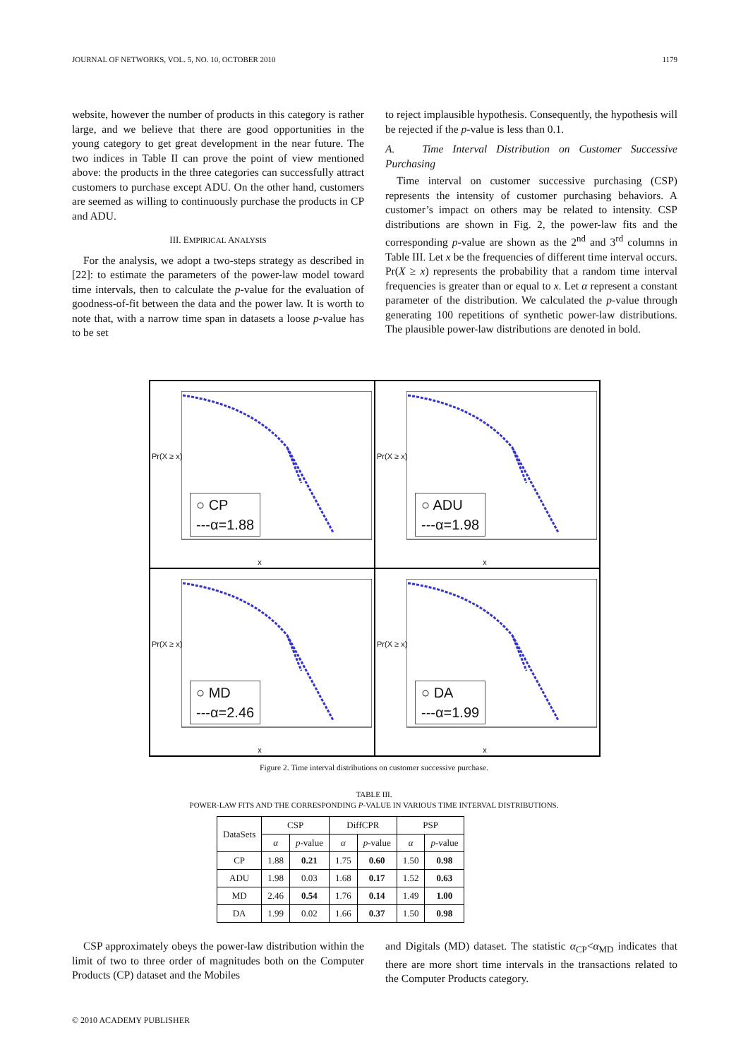JOURNAL OF NETWORKS, VOL. 5, NO. 10, OCTOBER 2010 1179
website, however the number of products in this category is rather large, and we believe that there are good opportunities in the young category to get great development in the near future. The two indices in Table II can prove the point of view mentioned above: the products in the three categories can successfully attract customers to purchase except ADU. On the other hand, customers are seemed as willing to continuously purchase the products in CP and ADU.
III. EMPIRICAL ANALYSIS
For the analysis, we adopt a two-steps strategy as described in [22]: to estimate the parameters of the power-law model toward time intervals, then to calculate the p-value for the evaluation of goodness-of-fit between the data and the power law. It is worth to note that, with a narrow time span in datasets a loose p-value has to be set
to reject implausible hypothesis. Consequently, the hypothesis will be rejected if the p-value is less than 0.1.
A. Time Interval Distribution on Customer Successive Purchasing
Time interval on customer successive purchasing (CSP) represents the intensity of customer purchasing behaviors. A customer’s impact on others may be related to intensity. CSP distributions are shown in Fig. 2, the power-law fits and the corresponding p-value are shown as the 2<sup>nd</sup> and 3<sup>rd</sup> columns in Table III. Let x be the frequencies of different time interval occurs. Pr(X ≥ x) represents the probability that a random time interval frequencies is greater than or equal to x. Let α represent a constant parameter of the distribution. We calculated the p-value through generating 100 repetitions of synthetic power-law distributions. The plausible power-law distributions are denoted in bold.
Pr(X ≥ x)
○ CP
---α=1.88
x
Pr(X ≥ x)
○ ADU
---α=1.98
x
Pr(X ≥ x)
○ MD
---α=2.46
x
Pr(X ≥ x)
○ DA
---α=1.99
x
Figure 2. Time interval distributions on customer successive purchase.
TABLE III.
POWER-LAW FITS AND THE CORRESPONDING P-VALUE IN VARIOUS TIME INTERVAL DISTRIBUTIONS.
| DataSets | CSP | | DiffCPR | | PSP | |
| --- | --- | --- | --- | --- | --- | --- |
| | α | p -value | α | p -value | α | p -value |
| CP | 1.88 | 0.21 | 1.75 | 0.60 | 1.50 | 0.98 |
| ADU | 1.98 | 0.03 | 1.68 | 0.17 | 1.52 | 0.63 |
| MD | 2.46 | 0.54 | 1.76 | 0.14 | 1.49 | 1.00 |
| DA | 1.99 | 0.02 | 1.66 | 0.37 | 1.50 | 0.98 |
CSP approximately obeys the power-law distribution within the limit of two to three order of magnitudes both on the Computer Products (CP) dataset and the Mobiles
and Digitals (MD) dataset. The statistic α<sub>CP</sub><α<sub>MD</sub> indicates that there are more short time intervals in the transactions related to the Computer Products category.
© 2010 ACADEMY PUBLISHER